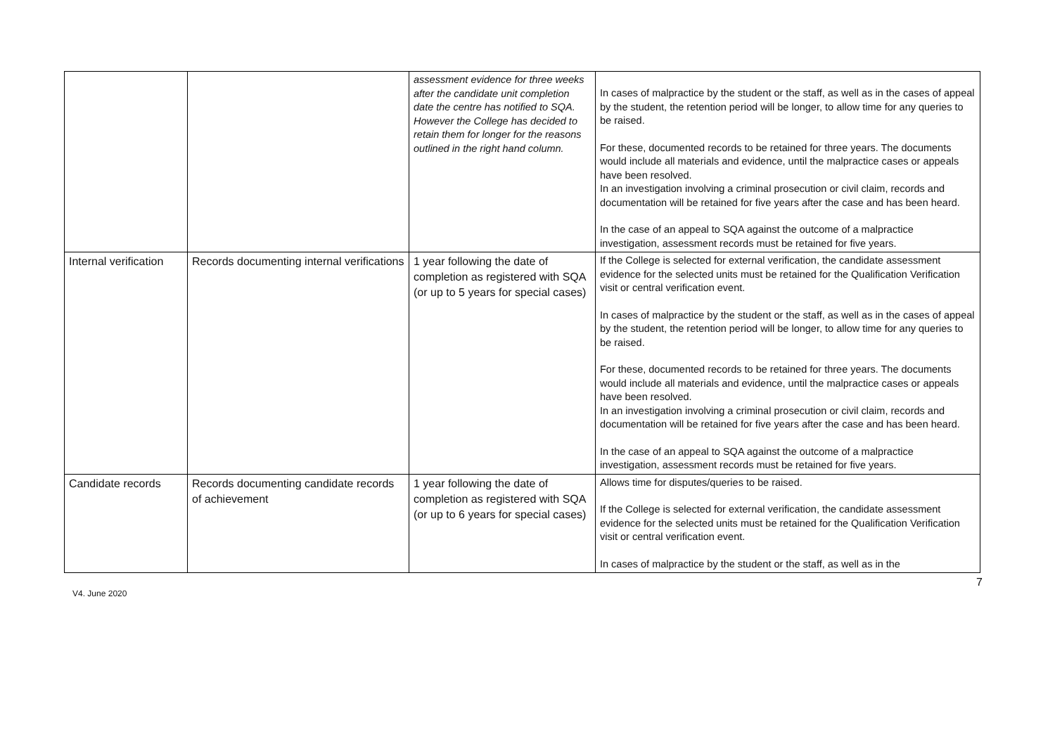| | | assessment evidence for three weeks after the candidate unit completion date the centre has notified to SQA. However the College has decided to retain them for longer for the reasons outlined in the right hand column. | In cases of malpractice by the student or the staff, as well as in the cases of appeal by the student, the retention period will be longer, to allow time for any queries to be raised. For these, documented records to be retained for three years. The documents would include all materials and evidence, until the malpractice cases or appeals have been resolved. In an investigation involving a criminal prosecution or civil claim, records and documentation will be retained for five years after the case and has been heard. In the case of an appeal to SQA against the outcome of a malpractice investigation, assessment records must be retained for five years. |
| Internal verification | Records documenting internal verifications | 1 year following the date of completion as registered with SQA (or up to 5 years for special cases) | If the College is selected for external verification, the candidate assessment evidence for the selected units must be retained for the Qualification Verification visit or central verification event. In cases of malpractice by the student or the staff, as well as in the cases of appeal by the student, the retention period will be longer, to allow time for any queries to be raised. For these, documented records to be retained for three years. The documents would include all materials and evidence, until the malpractice cases or appeals have been resolved. In an investigation involving a criminal prosecution or civil claim, records and documentation will be retained for five years after the case and has been heard. In the case of an appeal to SQA against the outcome of a malpractice investigation, assessment records must be retained for five years. |
| Candidate records | Records documenting candidate records of achievement | 1 year following the date of completion as registered with SQA (or up to 6 years for special cases) | Allows time for disputes/queries to be raised. If the College is selected for external verification, the candidate assessment evidence for the selected units must be retained for the Qualification Verification visit or central verification event. In cases of malpractice by the student or the staff, as well as in the |
7
V4. June 2020